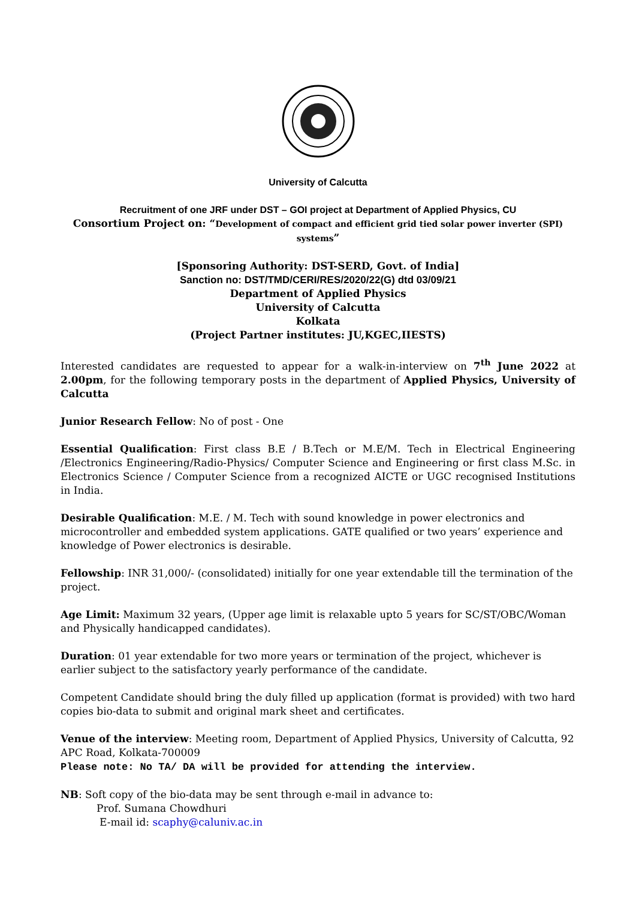University of Calcutta
Recruitment of one JRF under DST – GOI project at Department of Applied Physics, CU
Consortium Project on: “Development of compact and efficient grid tied solar power inverter (SPI) systems”
[Sponsoring Authority: DST-SERD, Govt. of India]
Sanction no: DST/TMD/CERI/RES/2020/22(G) dtd 03/09/21
Department of Applied Physics
University of Calcutta
Kolkata
(Project Partner institutes: JU,KGEC,IIESTS)
Interested candidates are requested to appear for a walk-in-interview on 7<sup>th</sup> June 2022 at 2.00pm, for the following temporary posts in the department of Applied Physics, University of Calcutta
Junior Research Fellow: No of post - One
Essential Qualification: First class B.E / B.Tech or M.E/M. Tech in Electrical Engineering /Electronics Engineering/Radio-Physics/ Computer Science and Engineering or first class M.Sc. in Electronics Science / Computer Science from a recognized AICTE or UGC recognised Institutions in India.
Desirable Qualification: M.E. / M. Tech with sound knowledge in power electronics and microcontroller and embedded system applications. GATE qualified or two years’ experience and knowledge of Power electronics is desirable.
Fellowship: INR 31,000/- (consolidated) initially for one year extendable till the termination of the project.
Age Limit: Maximum 32 years, (Upper age limit is relaxable upto 5 years for SC/ST/OBC/Woman and Physically handicapped candidates).
Duration: 01 year extendable for two more years or termination of the project, whichever is earlier subject to the satisfactory yearly performance of the candidate.
Competent Candidate should bring the duly filled up application (format is provided) with two hard copies bio-data to submit and original mark sheet and certificates.
Venue of the interview: Meeting room, Department of Applied Physics, University of Calcutta, 92 APC Road, Kolkata-700009
Please note: No TA/ DA will be provided for attending the interview.
NB: Soft copy of the bio-data may be sent through e-mail in advance to:
Prof. Sumana Chowdhuri
E-mail id: scaphy@caluniv.ac.in